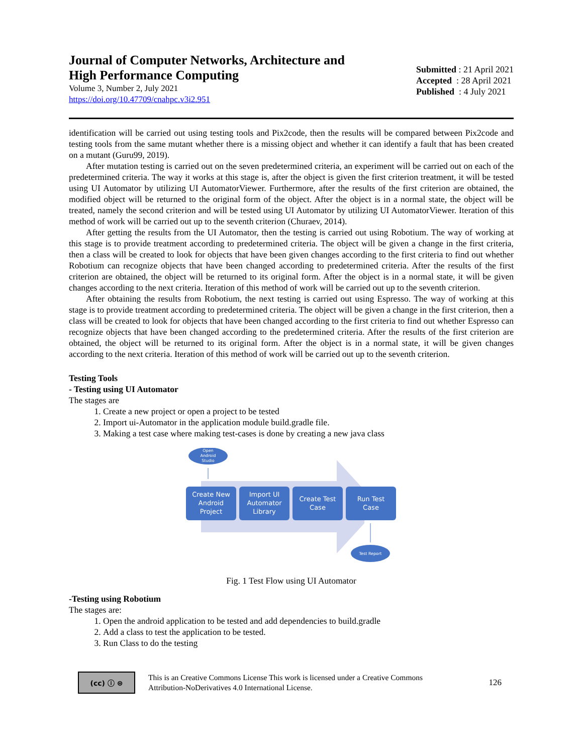Journal of Computer Networks, Architecture and
High Performance Computing
Volume 3, Number 2, July 2021
https://doi.org/10.47709/cnahpc.v3i2.951
Submitted : 21 April 2021
Accepted : 28 April 2021
Published : 4 July 2021
identification will be carried out using testing tools and Pix2code, then the results will be compared between Pix2code and testing tools from the same mutant whether there is a missing object and whether it can identify a fault that has been created on a mutant (Guru99, 2019).
After mutation testing is carried out on the seven predetermined criteria, an experiment will be carried out on each of the predetermined criteria. The way it works at this stage is, after the object is given the first criterion treatment, it will be tested using UI Automator by utilizing UI AutomatorViewer. Furthermore, after the results of the first criterion are obtained, the modified object will be returned to the original form of the object. After the object is in a normal state, the object will be treated, namely the second criterion and will be tested using UI Automator by utilizing UI AutomatorViewer. Iteration of this method of work will be carried out up to the seventh criterion (Churaev, 2014).
After getting the results from the UI Automator, then the testing is carried out using Robotium. The way of working at this stage is to provide treatment according to predetermined criteria. The object will be given a change in the first criteria, then a class will be created to look for objects that have been given changes according to the first criteria to find out whether Robotium can recognize objects that have been changed according to predetermined criteria. After the results of the first criterion are obtained, the object will be returned to its original form. After the object is in a normal state, it will be given changes according to the next criteria. Iteration of this method of work will be carried out up to the seventh criterion.
After obtaining the results from Robotium, the next testing is carried out using Espresso. The way of working at this stage is to provide treatment according to predetermined criteria. The object will be given a change in the first criterion, then a class will be created to look for objects that have been changed according to the first criteria to find out whether Espresso can recognize objects that have been changed according to the predetermined criteria. After the results of the first criterion are obtained, the object will be returned to its original form. After the object is in a normal state, it will be given changes according to the next criteria. Iteration of this method of work will be carried out up to the seventh criterion.
Testing Tools
- Testing using UI Automator
The stages are
1. Create a new project or open a project to be tested
2. Import ui-Automator in the application module build.gradle file.
3. Making a test case where making test-cases is done by creating a new java class
Open
Android
Studio
Create New
Android
Project
Import UI
Automator
Library
Create Test
Case
Run Test
Case
Test Report
Fig. 1 Test Flow using UI Automator
-Testing using Robotium
The stages are:
1. Open the android application to be tested and add dependencies to build.gradle
2. Add a class to test the application to be tested.
3. Run Class to do the testing
(cc) ⓘ ⊜
This is an Creative Commons License This work is licensed under a Creative Commons Attribution-NoDerivatives 4.0 International License.
126